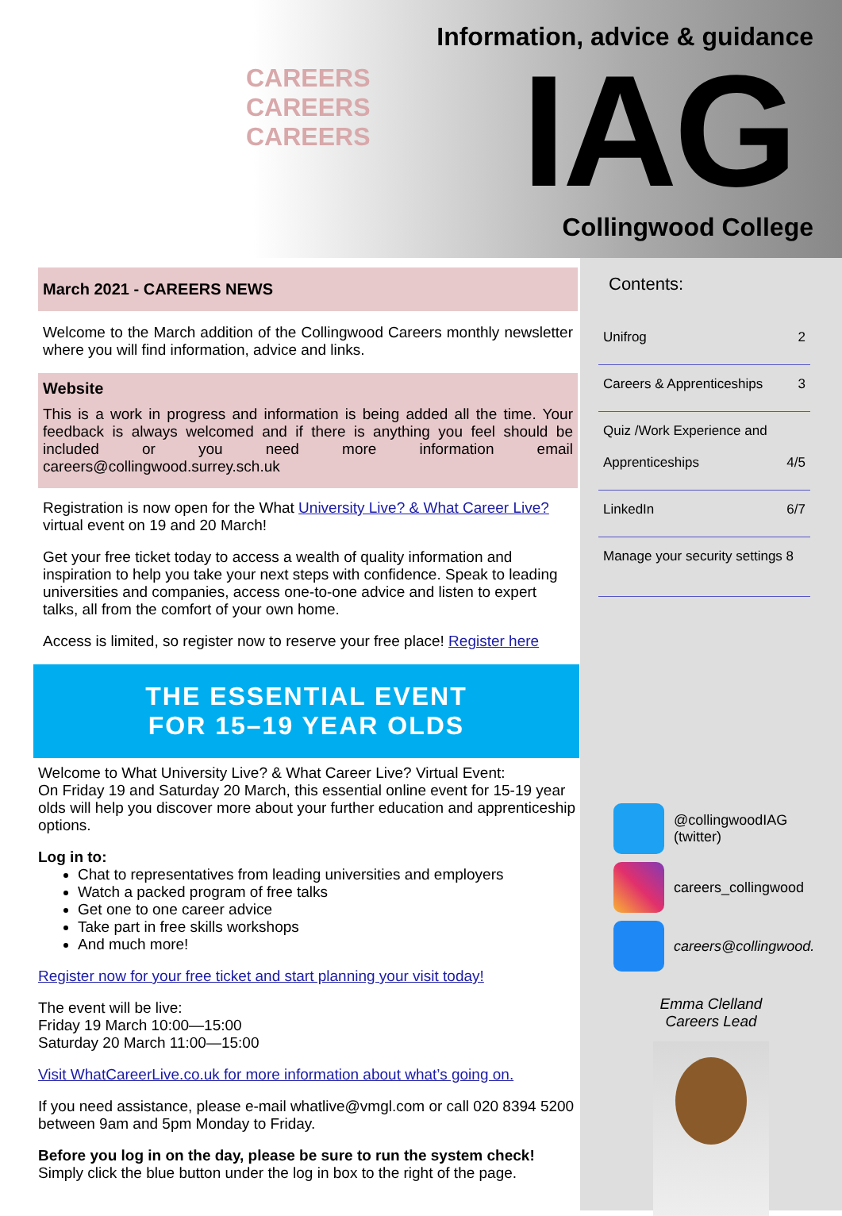CAREERS CAREERS CAREERS
Information, advice & guidance
IAG Collingwood College
March 2021 - CAREERS NEWS
Welcome to the March addition of the Collingwood Careers monthly newsletter where you will find information, advice and links.
Website
This is a work in progress and information is being added all the time. Your feedback is always welcomed and if there is anything you feel should be included or you need more information email careers@collingwood.surrey.sch.uk
Registration is now open for the What University Live? & What Career Live? virtual event on 19 and 20 March!
Get your free ticket today to access a wealth of quality information and inspiration to help you take your next steps with confidence. Speak to leading universities and companies, access one-to-one advice and listen to expert talks, all from the comfort of your own home.
Access is limited, so register now to reserve your free place! Register here
THE ESSENTIAL EVENT
FOR 15–19 YEAR OLDS
Welcome to What University Live? & What Career Live? Virtual Event:
On Friday 19 and Saturday 20 March, this essential online event for 15-19 year olds will help you discover more about your further education and apprenticeship options.
Log in to:
Chat to representatives from leading universities and employers
Watch a packed program of free talks
Get one to one career advice
Take part in free skills workshops
And much more!
Register now for your free ticket and start planning your visit today!
The event will be live:
Friday 19 March 10:00—15:00
Saturday 20 March 11:00—15:00
Visit WhatCareerLive.co.uk for more information about what’s going on.
If you need assistance, please e-mail whatlive@vmgl.com or call 020 8394 5200 between 9am and 5pm Monday to Friday.
Before you log in on the day, please be sure to run the system check!
Simply click the blue button under the log in box to the right of the page.
Contents:
Unifrog 2
Careers & Apprenticeships 3
Quiz /Work Experience and
Apprenticeships
4/5
LinkedIn 6/7
Manage your security settings 8
@collingwoodIAG
(twitter)
careers_collingwood
careers@collingwood.
Emma Clelland
Careers Lead